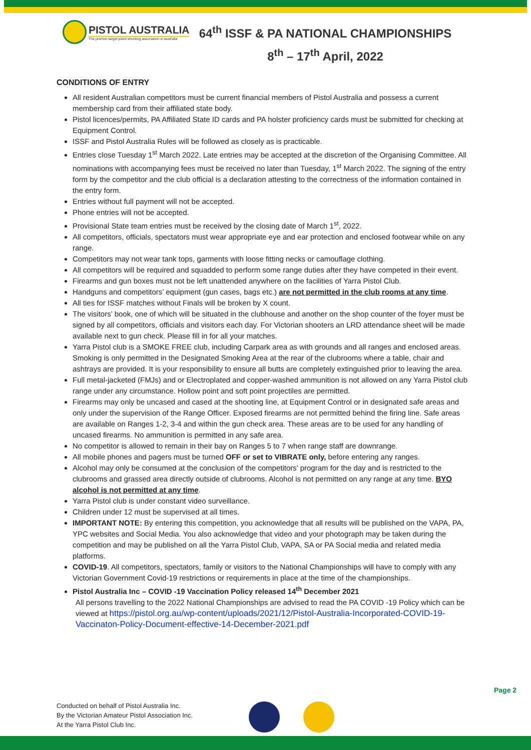PISTOL AUSTRALIA
The premier target pistol shooting association in Australia
64<sup>th</sup> ISSF & PA NATIONAL CHAMPIONSHIPS
8<sup>th</sup> – 17<sup>th</sup> April, 2022
CONDITIONS OF ENTRY
All resident Australian competitors must be current financial members of Pistol Australia and possess a current membership card from their affiliated state body.
Pistol licences/permits, PA Affiliated State ID cards and PA holster proficiency cards must be submitted for checking at Equipment Control.
ISSF and Pistol Australia Rules will be followed as closely as is practicable.
Entries close Tuesday 1<sup>st</sup> March 2022. Late entries may be accepted at the discretion of the Organising Committee. All nominations with accompanying fees must be received no later than Tuesday, 1<sup>st</sup> March 2022. The signing of the entry form by the competitor and the club official is a declaration attesting to the correctness of the information contained in the entry form.
Entries without full payment will not be accepted.
Phone entries will not be accepted.
Provisional State team entries must be received by the closing date of March 1<sup>st</sup>, 2022.
All competitors, officials, spectators must wear appropriate eye and ear protection and enclosed footwear while on any range.
Competitors may not wear tank tops, garments with loose fitting necks or camouflage clothing.
All competitors will be required and squadded to perform some range duties after they have competed in their event.
Firearms and gun boxes must not be left unattended anywhere on the facilities of Yarra Pistol Club.
Handguns and competitors’ equipment (gun cases, bags etc.) are not permitted in the club rooms at any time.
All ties for ISSF matches without Finals will be broken by X count.
The visitors’ book, one of which will be situated in the clubhouse and another on the shop counter of the foyer must be signed by all competitors, officials and visitors each day. For Victorian shooters an LRD attendance sheet will be made available next to gun check. Please fill in for all your matches.
Yarra Pistol club is a SMOKE FREE club, including Carpark area as with grounds and all ranges and enclosed areas. Smoking is only permitted in the Designated Smoking Area at the rear of the clubrooms where a table, chair and ashtrays are provided. It is your responsibility to ensure all butts are completely extinguished prior to leaving the area.
Full metal-jacketed (FMJs) and or Electroplated and copper-washed ammunition is not allowed on any Yarra Pistol club range under any circumstance. Hollow point and soft point projectiles are permitted.
Firearms may only be uncased and cased at the shooting line, at Equipment Control or in designated safe areas and only under the supervision of the Range Officer. Exposed firearms are not permitted behind the firing line. Safe areas are available on Ranges 1-2, 3-4 and within the gun check area. These areas are to be used for any handling of uncased firearms. No ammunition is permitted in any safe area.
No competitor is allowed to remain in their bay on Ranges 5 to 7 when range staff are downrange.
All mobile phones and pagers must be turned OFF or set to VIBRATE only, before entering any ranges.
Alcohol may only be consumed at the conclusion of the competitors’ program for the day and is restricted to the clubrooms and grassed area directly outside of clubrooms. Alcohol is not permitted on any range at any time. BYO alcohol is not permitted at any time.
Yarra Pistol club is under constant video surveillance.
Children under 12 must be supervised at all times.
IMPORTANT NOTE: By entering this competition, you acknowledge that all results will be published on the VAPA, PA, YPC websites and Social Media. You also acknowledge that video and your photograph may be taken during the competition and may be published on all the Yarra Pistol Club, VAPA, SA or PA Social media and related media platforms.
COVID-19. All competitors, spectators, family or visitors to the National Championships will have to comply with any Victorian Government Covid-19 restrictions or requirements in place at the time of the championships.
Pistol Australia Inc – COVID -19 Vaccination Policy released 14<sup>th</sup> December 2021
All persons travelling to the 2022 National Championships are advised to read the PA COVID -19 Policy which can be viewed at https://pistol.org.au/wp-content/uploads/2021/12/Pistol-Australia-Incorporated-COVID-19-Vaccinaton-Policy-Document-effective-14-December-2021.pdf
Page 2
Conducted on behalf of Pistol Australia Inc.
By the Victorian Amateur Pistol Association Inc.
At the Yarra Pistol Club Inc.